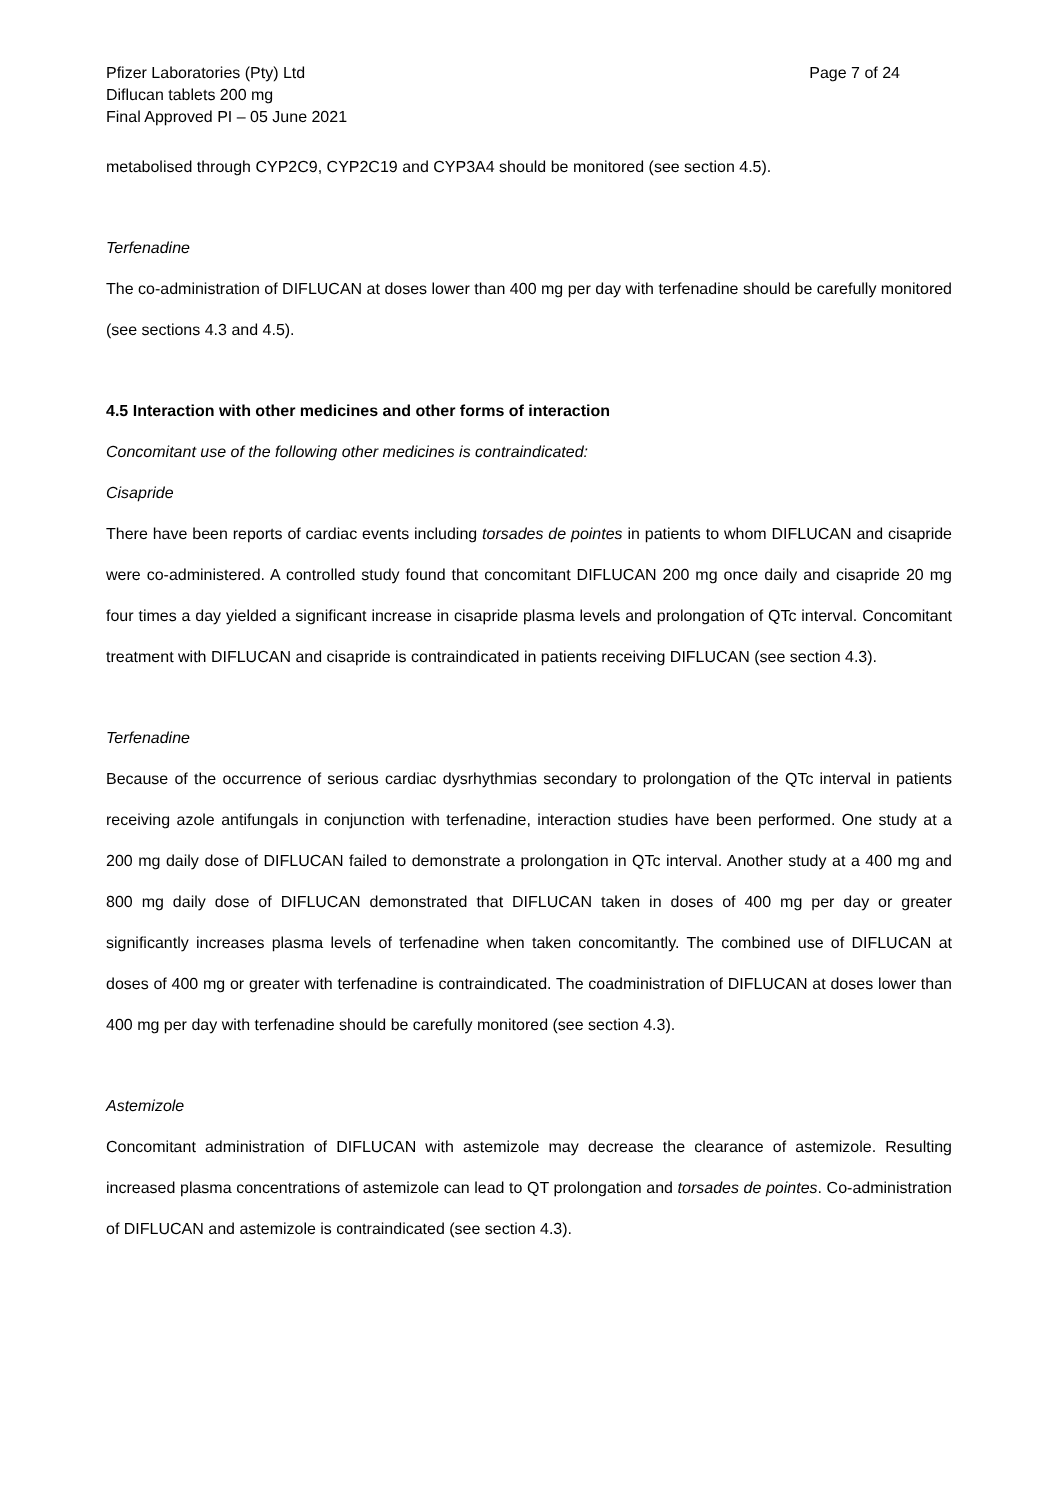Pfizer Laboratories (Pty) Ltd
Diflucan tablets 200 mg
Final Approved PI – 05 June 2021
Page 7 of 24
metabolised through CYP2C9, CYP2C19 and CYP3A4 should be monitored (see section 4.5).
Terfenadine
The co-administration of DIFLUCAN at doses lower than 400 mg per day with terfenadine should be carefully monitored (see sections 4.3 and 4.5).
4.5 Interaction with other medicines and other forms of interaction
Concomitant use of the following other medicines is contraindicated:
Cisapride
There have been reports of cardiac events including torsades de pointes in patients to whom DIFLUCAN and cisapride were co-administered. A controlled study found that concomitant DIFLUCAN 200 mg once daily and cisapride 20 mg four times a day yielded a significant increase in cisapride plasma levels and prolongation of QTc interval. Concomitant treatment with DIFLUCAN and cisapride is contraindicated in patients receiving DIFLUCAN (see section 4.3).
Terfenadine
Because of the occurrence of serious cardiac dysrhythmias secondary to prolongation of the QTc interval in patients receiving azole antifungals in conjunction with terfenadine, interaction studies have been performed. One study at a 200 mg daily dose of DIFLUCAN failed to demonstrate a prolongation in QTc interval. Another study at a 400 mg and 800 mg daily dose of DIFLUCAN demonstrated that DIFLUCAN taken in doses of 400 mg per day or greater significantly increases plasma levels of terfenadine when taken concomitantly. The combined use of DIFLUCAN at doses of 400 mg or greater with terfenadine is contraindicated. The coadministration of DIFLUCAN at doses lower than 400 mg per day with terfenadine should be carefully monitored (see section 4.3).
Astemizole
Concomitant administration of DIFLUCAN with astemizole may decrease the clearance of astemizole. Resulting increased plasma concentrations of astemizole can lead to QT prolongation and torsades de pointes. Co-administration of DIFLUCAN and astemizole is contraindicated (see section 4.3).